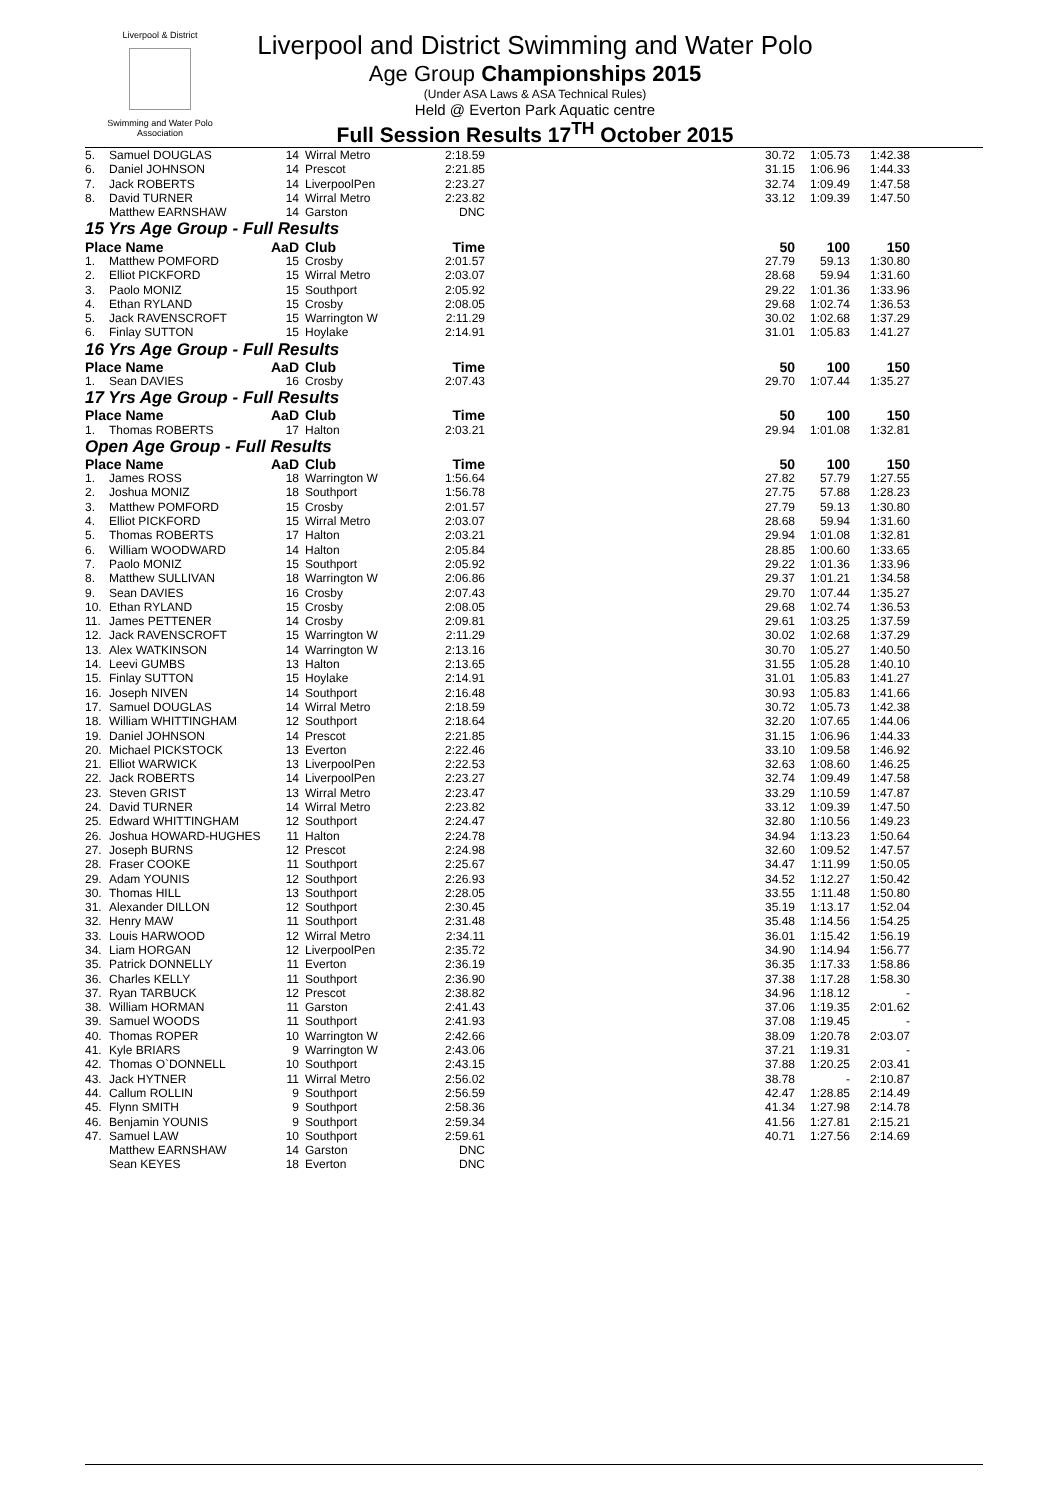Liverpool & District
Swimming and Water Polo Association
Liverpool and District Swimming and Water Polo
Age Group Championships 2015
(Under ASA Laws & ASA Technical Rules)
Held @ Everton Park Aquatic centre
Full Session Results 17<sup>TH</sup> October 2015
| 5. | Samuel DOUGLAS | 14 | Wirral Metro | 2:18.59 | | 30.72 | 1:05.73 | 1:42.38 |
| 6. | Daniel JOHNSON | 14 | Prescot | 2:21.85 | | 31.15 | 1:06.96 | 1:44.33 |
| 7. | Jack ROBERTS | 14 | LiverpoolPen | 2:23.27 | | 32.74 | 1:09.49 | 1:47.58 |
| 8. | David TURNER | 14 | Wirral Metro | 2:23.82 | | 33.12 | 1:09.39 | 1:47.50 |
| | Matthew EARNSHAW | 14 | Garston | DNC | | | | |
| 15 Yrs Age Group - Full Results | | | | | | | | |
| Place Name | | AaD | Club | Time | | 50 | 100 | 150 |
| 1. | Matthew POMFORD | 15 | Crosby | 2:01.57 | | 27.79 | 59.13 | 1:30.80 |
| 2. | Elliot PICKFORD | 15 | Wirral Metro | 2:03.07 | | 28.68 | 59.94 | 1:31.60 |
| 3. | Paolo MONIZ | 15 | Southport | 2:05.92 | | 29.22 | 1:01.36 | 1:33.96 |
| 4. | Ethan RYLAND | 15 | Crosby | 2:08.05 | | 29.68 | 1:02.74 | 1:36.53 |
| 5. | Jack RAVENSCROFT | 15 | Warrington W | 2:11.29 | | 30.02 | 1:02.68 | 1:37.29 |
| 6. | Finlay SUTTON | 15 | Hoylake | 2:14.91 | | 31.01 | 1:05.83 | 1:41.27 |
| 16 Yrs Age Group - Full Results | | | | | | | | |
| Place Name | | AaD | Club | Time | | 50 | 100 | 150 |
| 1. | Sean DAVIES | 16 | Crosby | 2:07.43 | | 29.70 | 1:07.44 | 1:35.27 |
| 17 Yrs Age Group - Full Results | | | | | | | | |
| Place Name | | AaD | Club | Time | | 50 | 100 | 150 |
| 1. | Thomas ROBERTS | 17 | Halton | 2:03.21 | | 29.94 | 1:01.08 | 1:32.81 |
| Open Age Group - Full Results | | | | | | | | |
| Place Name | | AaD | Club | Time | | 50 | 100 | 150 |
| 1. | James ROSS | 18 | Warrington W | 1:56.64 | | 27.82 | 57.79 | 1:27.55 |
| 2. | Joshua MONIZ | 18 | Southport | 1:56.78 | | 27.75 | 57.88 | 1:28.23 |
| 3. | Matthew POMFORD | 15 | Crosby | 2:01.57 | | 27.79 | 59.13 | 1:30.80 |
| 4. | Elliot PICKFORD | 15 | Wirral Metro | 2:03.07 | | 28.68 | 59.94 | 1:31.60 |
| 5. | Thomas ROBERTS | 17 | Halton | 2:03.21 | | 29.94 | 1:01.08 | 1:32.81 |
| 6. | William WOODWARD | 14 | Halton | 2:05.84 | | 28.85 | 1:00.60 | 1:33.65 |
| 7. | Paolo MONIZ | 15 | Southport | 2:05.92 | | 29.22 | 1:01.36 | 1:33.96 |
| 8. | Matthew SULLIVAN | 18 | Warrington W | 2:06.86 | | 29.37 | 1:01.21 | 1:34.58 |
| 9. | Sean DAVIES | 16 | Crosby | 2:07.43 | | 29.70 | 1:07.44 | 1:35.27 |
| 10. | Ethan RYLAND | 15 | Crosby | 2:08.05 | | 29.68 | 1:02.74 | 1:36.53 |
| 11. | James PETTENER | 14 | Crosby | 2:09.81 | | 29.61 | 1:03.25 | 1:37.59 |
| 12. | Jack RAVENSCROFT | 15 | Warrington W | 2:11.29 | | 30.02 | 1:02.68 | 1:37.29 |
| 13. | Alex WATKINSON | 14 | Warrington W | 2:13.16 | | 30.70 | 1:05.27 | 1:40.50 |
| 14. | Leevi GUMBS | 13 | Halton | 2:13.65 | | 31.55 | 1:05.28 | 1:40.10 |
| 15. | Finlay SUTTON | 15 | Hoylake | 2:14.91 | | 31.01 | 1:05.83 | 1:41.27 |
| 16. | Joseph NIVEN | 14 | Southport | 2:16.48 | | 30.93 | 1:05.83 | 1:41.66 |
| 17. | Samuel DOUGLAS | 14 | Wirral Metro | 2:18.59 | | 30.72 | 1:05.73 | 1:42.38 |
| 18. | William WHITTINGHAM | 12 | Southport | 2:18.64 | | 32.20 | 1:07.65 | 1:44.06 |
| 19. | Daniel JOHNSON | 14 | Prescot | 2:21.85 | | 31.15 | 1:06.96 | 1:44.33 |
| 20. | Michael PICKSTOCK | 13 | Everton | 2:22.46 | | 33.10 | 1:09.58 | 1:46.92 |
| 21. | Elliot WARWICK | 13 | LiverpoolPen | 2:22.53 | | 32.63 | 1:08.60 | 1:46.25 |
| 22. | Jack ROBERTS | 14 | LiverpoolPen | 2:23.27 | | 32.74 | 1:09.49 | 1:47.58 |
| 23. | Steven GRIST | 13 | Wirral Metro | 2:23.47 | | 33.29 | 1:10.59 | 1:47.87 |
| 24. | David TURNER | 14 | Wirral Metro | 2:23.82 | | 33.12 | 1:09.39 | 1:47.50 |
| 25. | Edward WHITTINGHAM | 12 | Southport | 2:24.47 | | 32.80 | 1:10.56 | 1:49.23 |
| 26. | Joshua HOWARD-HUGHES | 11 | Halton | 2:24.78 | | 34.94 | 1:13.23 | 1:50.64 |
| 27. | Joseph BURNS | 12 | Prescot | 2:24.98 | | 32.60 | 1:09.52 | 1:47.57 |
| 28. | Fraser COOKE | 11 | Southport | 2:25.67 | | 34.47 | 1:11.99 | 1:50.05 |
| 29. | Adam YOUNIS | 12 | Southport | 2:26.93 | | 34.52 | 1:12.27 | 1:50.42 |
| 30. | Thomas HILL | 13 | Southport | 2:28.05 | | 33.55 | 1:11.48 | 1:50.80 |
| 31. | Alexander DILLON | 12 | Southport | 2:30.45 | | 35.19 | 1:13.17 | 1:52.04 |
| 32. | Henry MAW | 11 | Southport | 2:31.48 | | 35.48 | 1:14.56 | 1:54.25 |
| 33. | Louis HARWOOD | 12 | Wirral Metro | 2:34.11 | | 36.01 | 1:15.42 | 1:56.19 |
| 34. | Liam HORGAN | 12 | LiverpoolPen | 2:35.72 | | 34.90 | 1:14.94 | 1:56.77 |
| 35. | Patrick DONNELLY | 11 | Everton | 2:36.19 | | 36.35 | 1:17.33 | 1:58.86 |
| 36. | Charles KELLY | 11 | Southport | 2:36.90 | | 37.38 | 1:17.28 | 1:58.30 |
| 37. | Ryan TARBUCK | 12 | Prescot | 2:38.82 | | 34.96 | 1:18.12 | - |
| 38. | William HORMAN | 11 | Garston | 2:41.43 | | 37.06 | 1:19.35 | 2:01.62 |
| 39. | Samuel WOODS | 11 | Southport | 2:41.93 | | 37.08 | 1:19.45 | - |
| 40. | Thomas ROPER | 10 | Warrington W | 2:42.66 | | 38.09 | 1:20.78 | 2:03.07 |
| 41. | Kyle BRIARS | 9 | Warrington W | 2:43.06 | | 37.21 | 1:19.31 | - |
| 42. | Thomas O`DONNELL | 10 | Southport | 2:43.15 | | 37.88 | 1:20.25 | 2:03.41 |
| 43. | Jack HYTNER | 11 | Wirral Metro | 2:56.02 | | 38.78 | - | 2:10.87 |
| 44. | Callum ROLLIN | 9 | Southport | 2:56.59 | | 42.47 | 1:28.85 | 2:14.49 |
| 45. | Flynn SMITH | 9 | Southport | 2:58.36 | | 41.34 | 1:27.98 | 2:14.78 |
| 46. | Benjamin YOUNIS | 9 | Southport | 2:59.34 | | 41.56 | 1:27.81 | 2:15.21 |
| 47. | Samuel LAW | 10 | Southport | 2:59.61 | | 40.71 | 1:27.56 | 2:14.69 |
| | Matthew EARNSHAW | 14 | Garston | DNC | | | | |
| | Sean KEYES | 18 | Everton | DNC | | | | |